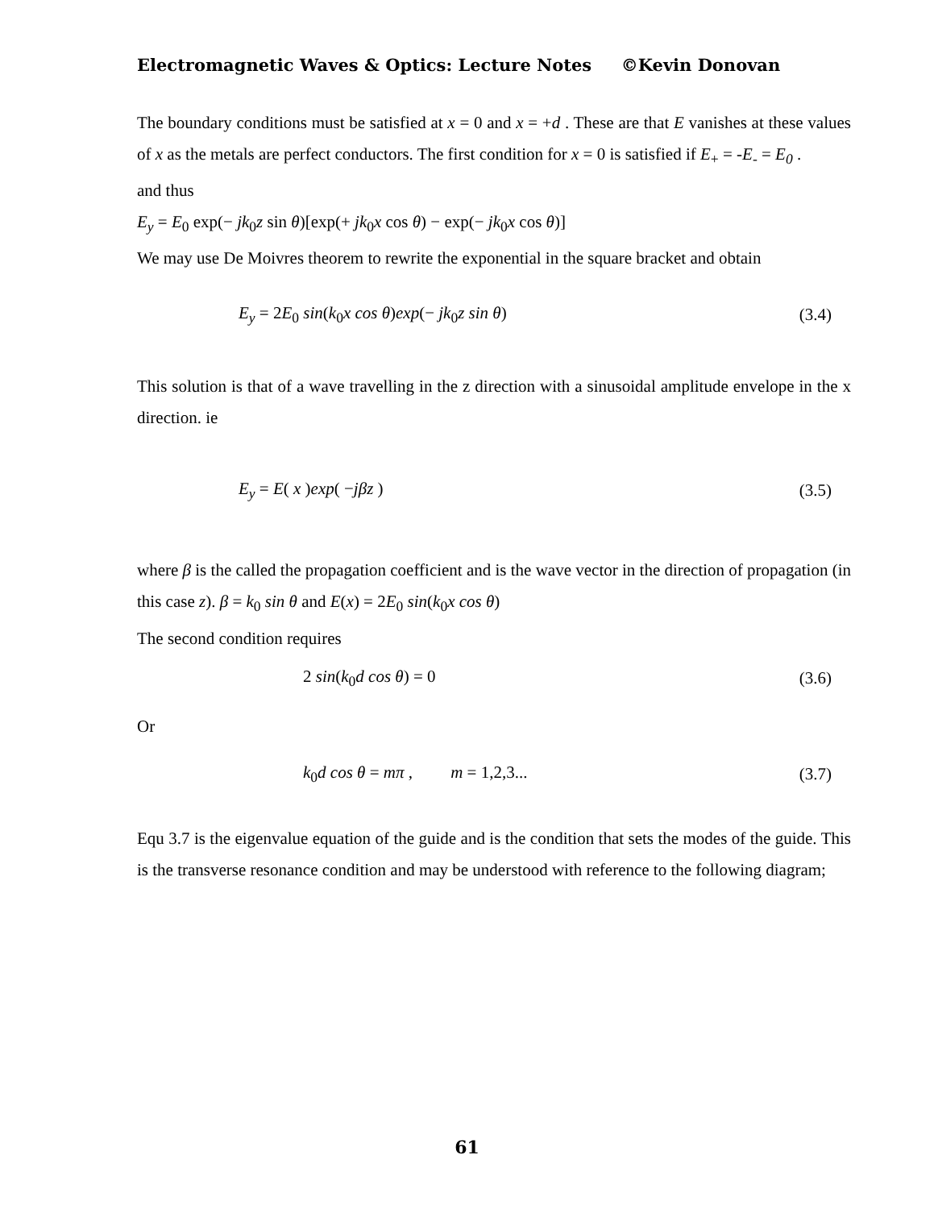Electromagnetic Waves & Optics: Lecture Notes ©Kevin Donovan
The boundary conditions must be satisfied at x = 0 and x = +d . These are that E vanishes at these values of x as the metals are perfect conductors. The first condition for x = 0 is satisfied if E<sub>+</sub> = -E<sub>-</sub> = E<sub>0</sub> .
and thus
E<sub>y</sub> = E<sub>0</sub> exp(− jk<sub>0</sub>z sin θ)[exp(+ jk<sub>0</sub>x cos θ) − exp(− jk<sub>0</sub>x cos θ)]
We may use De Moivres theorem to rewrite the exponential in the square bracket and obtain
E<sub>y</sub> = 2E<sub>0</sub> sin(k<sub>0</sub>x cos θ)exp(− jk<sub>0</sub>z sin θ) (3.4)
This solution is that of a wave travelling in the z direction with a sinusoidal amplitude envelope in the x direction. ie
E<sub>y</sub> = E( x )exp( −jβz ) (3.5)
where β is the called the propagation coefficient and is the wave vector in the direction of propagation (in this case z). β = k<sub>0</sub> sin θ and E(x) = 2E<sub>0</sub> sin(k<sub>0</sub>x cos θ)
The second condition requires
2 sin(k<sub>0</sub>d cos θ) = 0 (3.6)
Or
k<sub>0</sub>d cos θ = mπ , m = 1,2,3... (3.7)
Equ 3.7 is the eigenvalue equation of the guide and is the condition that sets the modes of the guide. This is the transverse resonance condition and may be understood with reference to the following diagram;
61